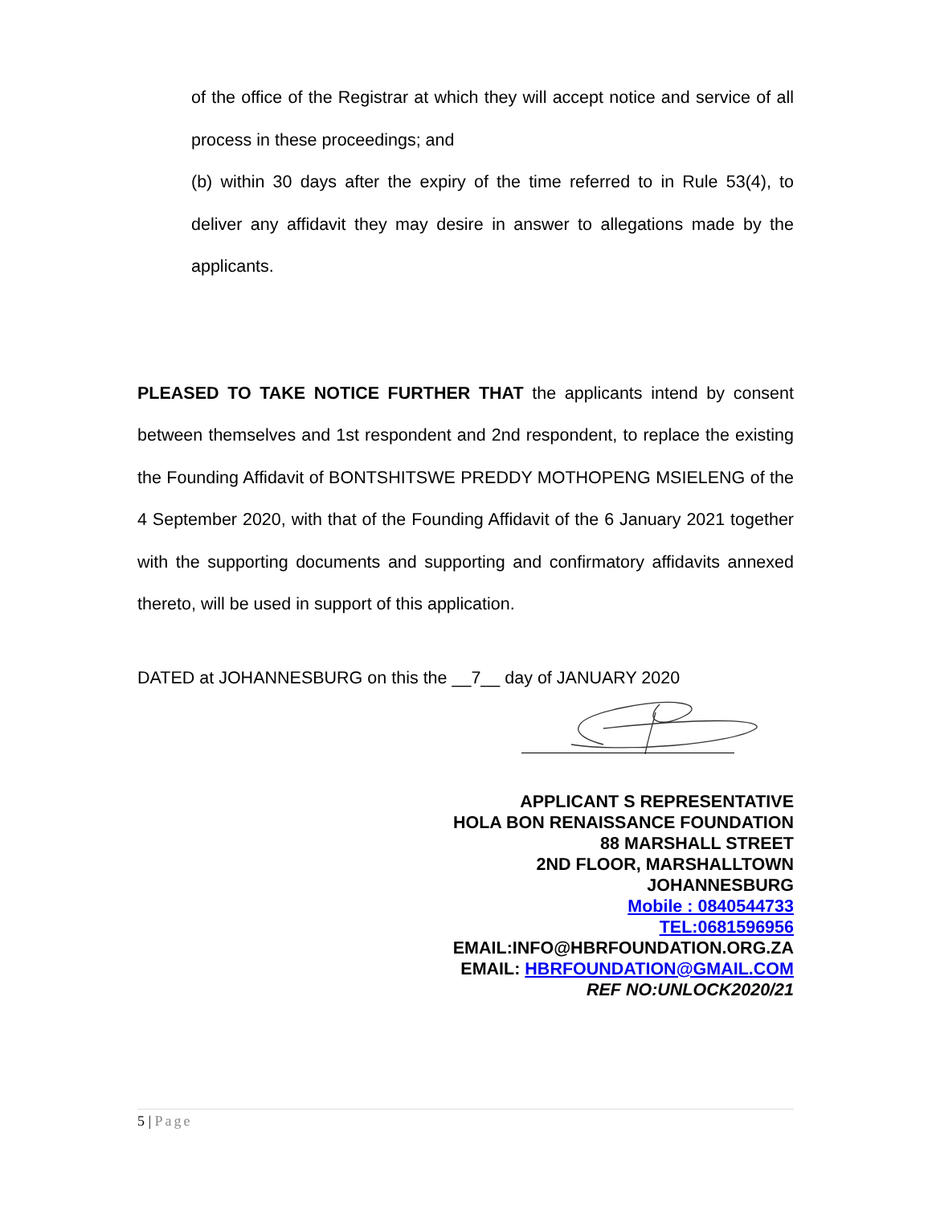of the office of the Registrar at which they will accept notice and service of all process in these proceedings; and
(b) within 30 days after the expiry of the time referred to in Rule 53(4), to deliver any affidavit they may desire in answer to allegations made by the applicants.
PLEASED TO TAKE NOTICE FURTHER THAT the applicants intend by consent between themselves and 1st respondent and 2nd respondent, to replace the existing the Founding Affidavit of BONTSHITSWE PREDDY MOTHOPENG MSIELENG of the 4 September 2020, with that of the Founding Affidavit of the 6 January 2021 together with the supporting documents and supporting and confirmatory affidavits annexed thereto, will be used in support of this application.
DATED at JOHANNESBURG on this the __7__ day of JANUARY 2020
APPLICANT S REPRESENTATIVE
HOLA BON RENAISSANCE FOUNDATION
88 MARSHALL STREET
2ND FLOOR, MARSHALLTOWN
JOHANNESBURG
Mobile : 0840544733
TEL:0681596956
EMAIL:INFO@HBRFOUNDATION.ORG.ZA
EMAIL: HBRFOUNDATION@GMAIL.COM
REF NO:UNLOCK2020/21
5 | Page